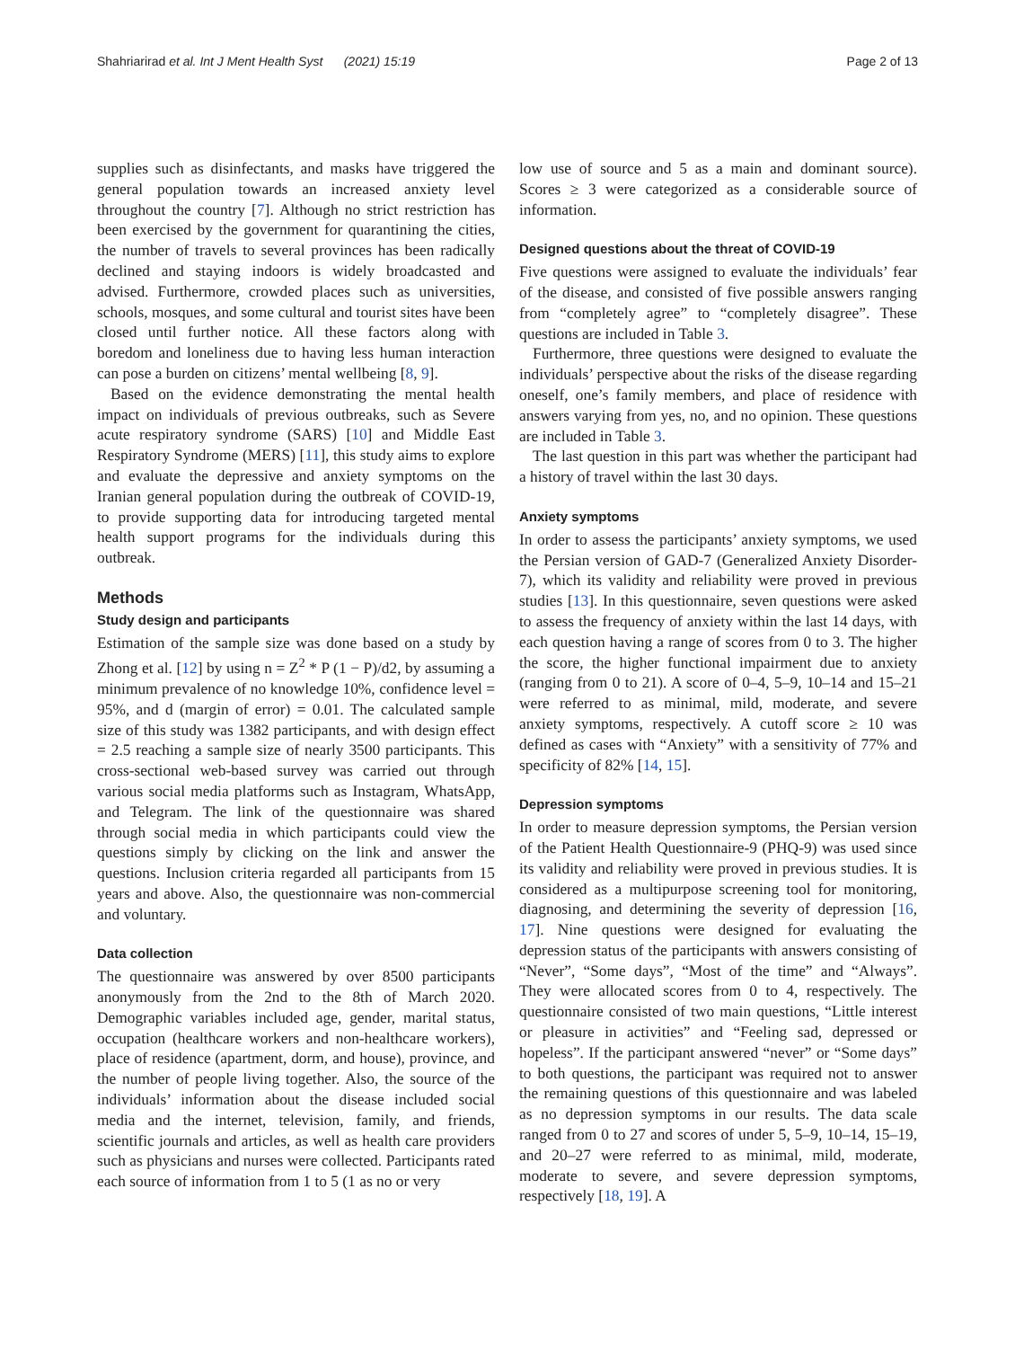Shahriarirad et al. Int J Ment Health Syst (2021) 15:19 Page 2 of 13
supplies such as disinfectants, and masks have triggered the general population towards an increased anxiety level throughout the country [7]. Although no strict restriction has been exercised by the government for quarantining the cities, the number of travels to several provinces has been radically declined and staying indoors is widely broadcasted and advised. Furthermore, crowded places such as universities, schools, mosques, and some cultural and tourist sites have been closed until further notice. All these factors along with boredom and loneliness due to having less human interaction can pose a burden on citizens’ mental wellbeing [8, 9].
Based on the evidence demonstrating the mental health impact on individuals of previous outbreaks, such as Severe acute respiratory syndrome (SARS) [10] and Middle East Respiratory Syndrome (MERS) [11], this study aims to explore and evaluate the depressive and anxiety symptoms on the Iranian general population during the outbreak of COVID-19, to provide supporting data for introducing targeted mental health support programs for the individuals during this outbreak.
Methods
Study design and participants
Estimation of the sample size was done based on a study by Zhong et al. [12] by using n = Z<sup>2</sup> * P (1 − P)/d2, by assuming a minimum prevalence of no knowledge 10%, confidence level = 95%, and d (margin of error) = 0.01. The calculated sample size of this study was 1382 participants, and with design effect = 2.5 reaching a sample size of nearly 3500 participants. This cross-sectional web-based survey was carried out through various social media platforms such as Instagram, WhatsApp, and Telegram. The link of the questionnaire was shared through social media in which participants could view the questions simply by clicking on the link and answer the questions. Inclusion criteria regarded all participants from 15 years and above. Also, the questionnaire was non-commercial and voluntary.
Data collection
The questionnaire was answered by over 8500 participants anonymously from the 2nd to the 8th of March 2020. Demographic variables included age, gender, marital status, occupation (healthcare workers and non-healthcare workers), place of residence (apartment, dorm, and house), province, and the number of people living together. Also, the source of the individuals’ information about the disease included social media and the internet, television, family, and friends, scientific journals and articles, as well as health care providers such as physicians and nurses were collected. Participants rated each source of information from 1 to 5 (1 as no or very
low use of source and 5 as a main and dominant source). Scores ≥ 3 were categorized as a considerable source of information.
Designed questions about the threat of COVID-19
Five questions were assigned to evaluate the individuals’ fear of the disease, and consisted of five possible answers ranging from “completely agree” to “completely disagree”. These questions are included in Table 3.
Furthermore, three questions were designed to evaluate the individuals’ perspective about the risks of the disease regarding oneself, one’s family members, and place of residence with answers varying from yes, no, and no opinion. These questions are included in Table 3.
The last question in this part was whether the participant had a history of travel within the last 30 days.
Anxiety symptoms
In order to assess the participants’ anxiety symptoms, we used the Persian version of GAD-7 (Generalized Anxiety Disorder-7), which its validity and reliability were proved in previous studies [13]. In this questionnaire, seven questions were asked to assess the frequency of anxiety within the last 14 days, with each question having a range of scores from 0 to 3. The higher the score, the higher functional impairment due to anxiety (ranging from 0 to 21). A score of 0–4, 5–9, 10–14 and 15–21 were referred to as minimal, mild, moderate, and severe anxiety symptoms, respectively. A cutoff score ≥ 10 was defined as cases with “Anxiety” with a sensitivity of 77% and specificity of 82% [14, 15].
Depression symptoms
In order to measure depression symptoms, the Persian version of the Patient Health Questionnaire-9 (PHQ-9) was used since its validity and reliability were proved in previous studies. It is considered as a multipurpose screening tool for monitoring, diagnosing, and determining the severity of depression [16, 17]. Nine questions were designed for evaluating the depression status of the participants with answers consisting of “Never”, “Some days”, “Most of the time” and “Always”. They were allocated scores from 0 to 4, respectively. The questionnaire consisted of two main questions, “Little interest or pleasure in activities” and “Feeling sad, depressed or hopeless”. If the participant answered “never” or “Some days” to both questions, the participant was required not to answer the remaining questions of this questionnaire and was labeled as no depression symptoms in our results. The data scale ranged from 0 to 27 and scores of under 5, 5–9, 10–14, 15–19, and 20–27 were referred to as minimal, mild, moderate, moderate to severe, and severe depression symptoms, respectively [18, 19]. A